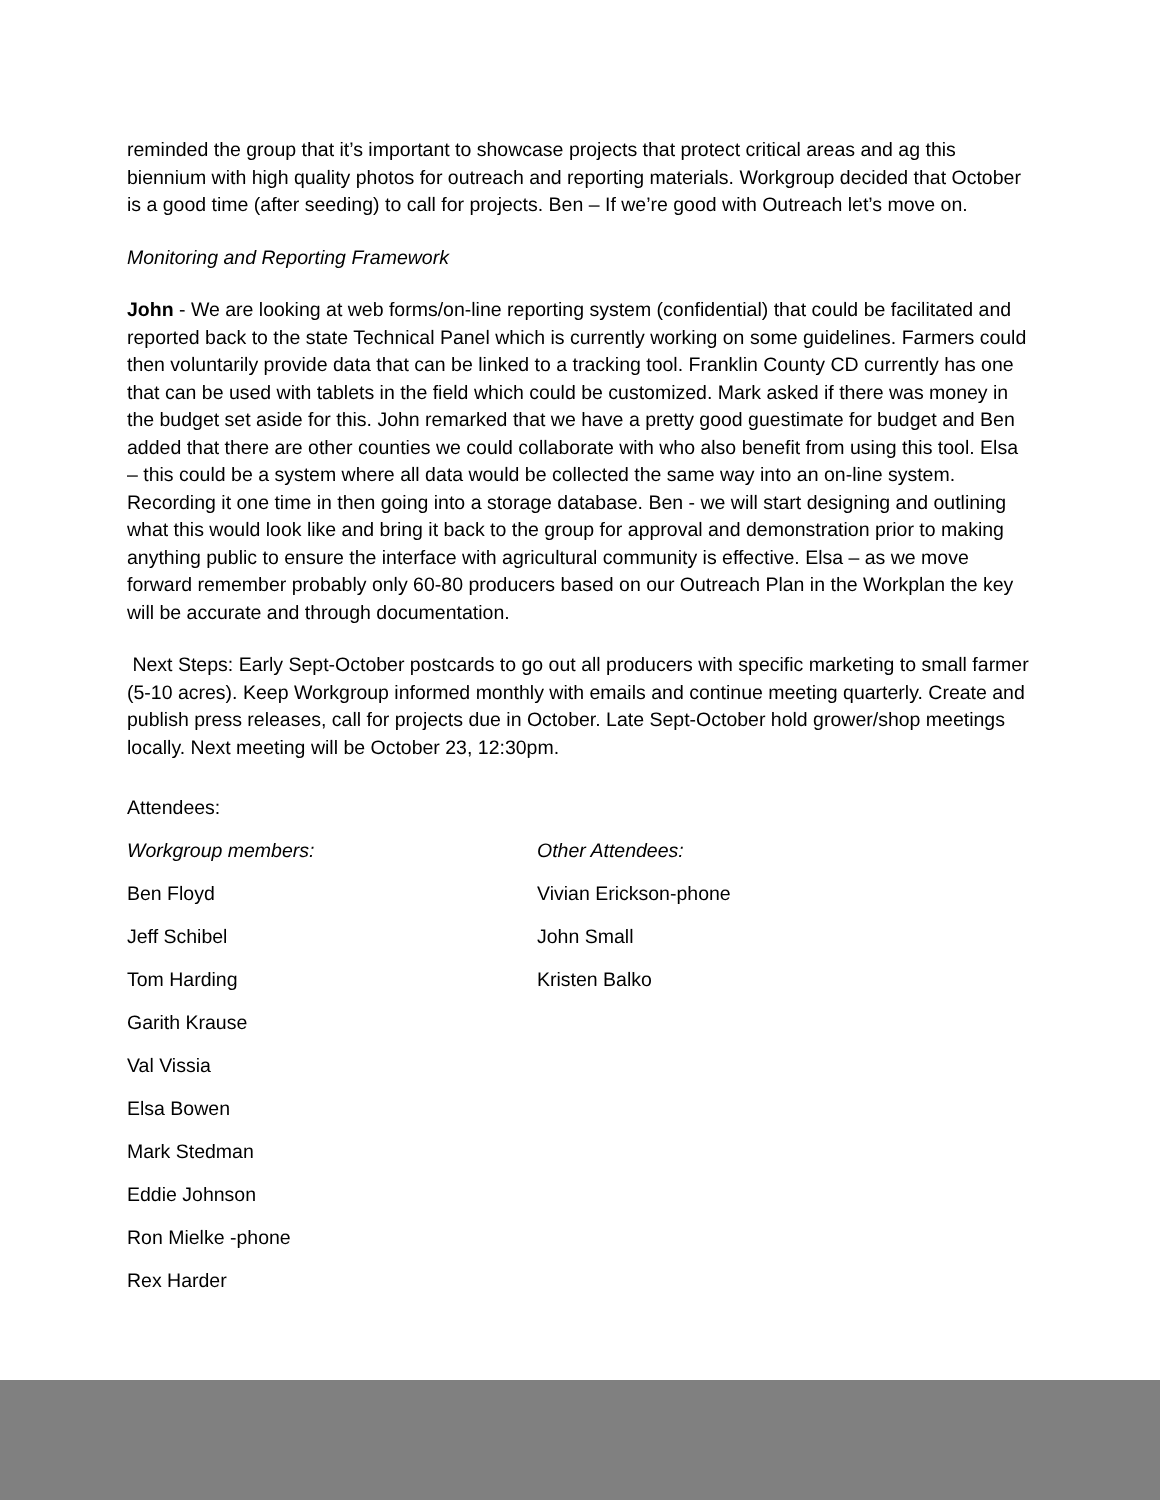reminded the group that it’s important to showcase projects that protect critical areas and ag this biennium with high quality photos for outreach and reporting materials. Workgroup decided that October is a good time (after seeding) to call for projects. Ben – If we’re good with Outreach let’s move on.
Monitoring and Reporting Framework
John - We are looking at web forms/on-line reporting system (confidential) that could be facilitated and reported back to the state Technical Panel which is currently working on some guidelines. Farmers could then voluntarily provide data that can be linked to a tracking tool. Franklin County CD currently has one that can be used with tablets in the field which could be customized. Mark asked if there was money in the budget set aside for this. John remarked that we have a pretty good guestimate for budget and Ben added that there are other counties we could collaborate with who also benefit from using this tool. Elsa – this could be a system where all data would be collected the same way into an on-line system. Recording it one time in then going into a storage database. Ben - we will start designing and outlining what this would look like and bring it back to the group for approval and demonstration prior to making anything public to ensure the interface with agricultural community is effective. Elsa – as we move forward remember probably only 60-80 producers based on our Outreach Plan in the Workplan the key will be accurate and through documentation.
Next Steps: Early Sept-October postcards to go out all producers with specific marketing to small farmer (5-10 acres). Keep Workgroup informed monthly with emails and continue meeting quarterly. Create and publish press releases, call for projects due in October. Late Sept-October hold grower/shop meetings locally. Next meeting will be October 23, 12:30pm.
Attendees:
Workgroup members: Other Attendees:
Ben Floyd Vivian Erickson-phone
Jeff Schibel John Small
Tom Harding Kristen Balko
Garith Krause
Val Vissia
Elsa Bowen
Mark Stedman
Eddie Johnson
Ron Mielke -phone
Rex Harder